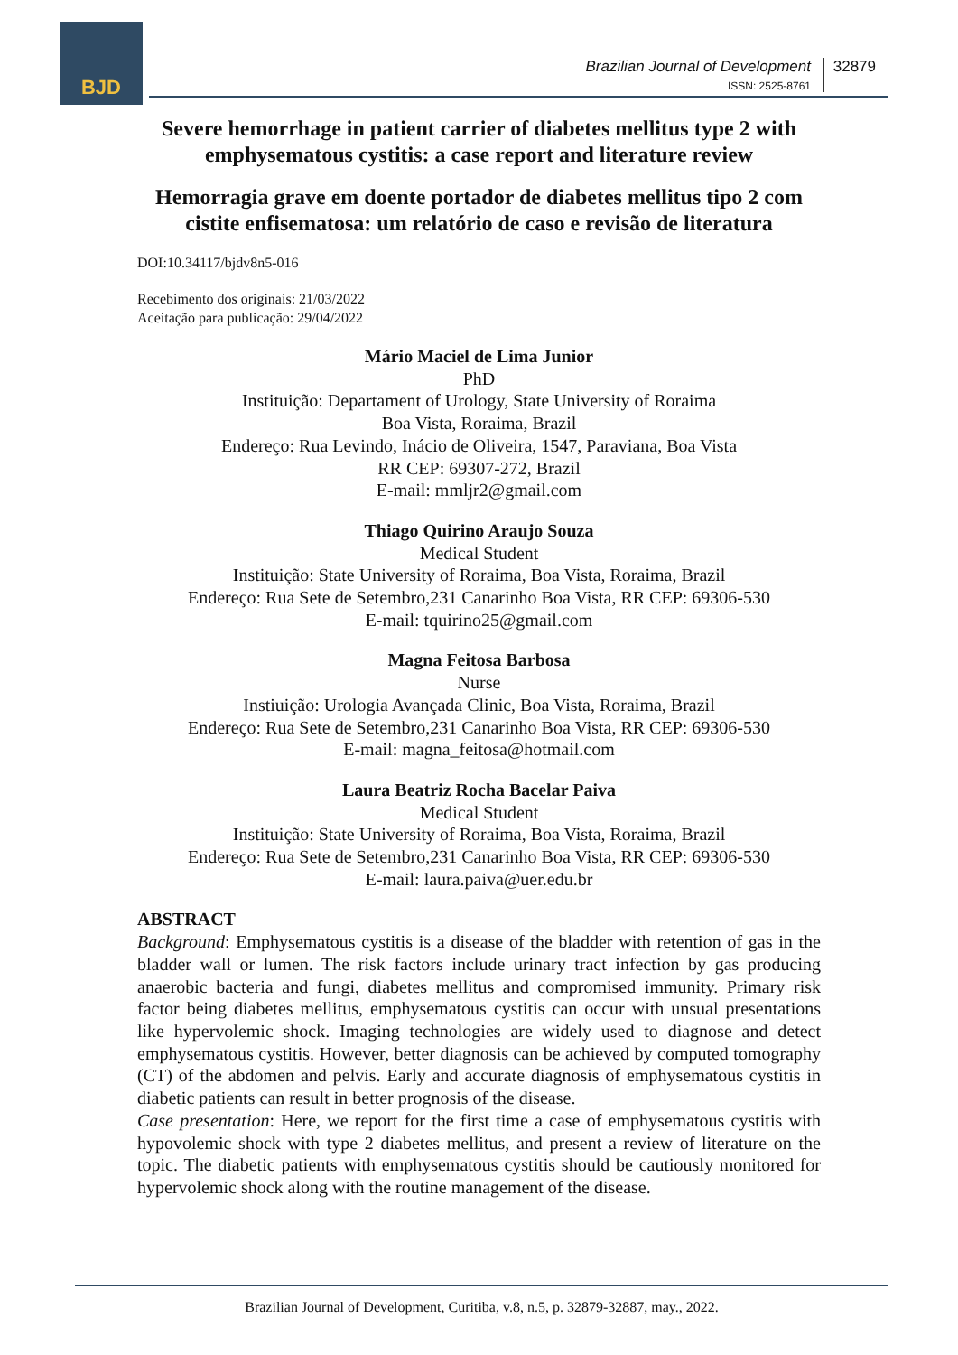BJD
Brazilian Journal of Development
ISSN: 2525-8761
32879
Severe hemorrhage in patient carrier of diabetes mellitus type 2 with emphysematous cystitis: a case report and literature review
Hemorragia grave em doente portador de diabetes mellitus tipo 2 com cistite enfisematosa: um relatório de caso e revisão de literatura
DOI:10.34117/bjdv8n5-016
Recebimento dos originais: 21/03/2022
Aceitação para publicação: 29/04/2022
Mário Maciel de Lima Junior
PhD
Instituição: Departament of Urology, State University of Roraima
Boa Vista, Roraima, Brazil
Endereço: Rua Levindo, Inácio de Oliveira, 1547, Paraviana, Boa Vista
RR CEP: 69307-272, Brazil
E-mail: mmljr2@gmail.com
Thiago Quirino Araujo Souza
Medical Student
Instituição: State University of Roraima, Boa Vista, Roraima, Brazil
Endereço: Rua Sete de Setembro,231 Canarinho Boa Vista, RR CEP: 69306-530
E-mail: tquirino25@gmail.com
Magna Feitosa Barbosa
Nurse
Instiuição: Urologia Avançada Clinic, Boa Vista, Roraima, Brazil
Endereço: Rua Sete de Setembro,231 Canarinho Boa Vista, RR CEP: 69306-530
E-mail: magna_feitosa@hotmail.com
Laura Beatriz Rocha Bacelar Paiva
Medical Student
Instituição: State University of Roraima, Boa Vista, Roraima, Brazil
Endereço: Rua Sete de Setembro,231 Canarinho Boa Vista, RR CEP: 69306-530
E-mail: laura.paiva@uer.edu.br
ABSTRACT
Background: Emphysematous cystitis is a disease of the bladder with retention of gas in the bladder wall or lumen. The risk factors include urinary tract infection by gas producing anaerobic bacteria and fungi, diabetes mellitus and compromised immunity. Primary risk factor being diabetes mellitus, emphysematous cystitis can occur with unsual presentations like hypervolemic shock. Imaging technologies are widely used to diagnose and detect emphysematous cystitis. However, better diagnosis can be achieved by computed tomography (CT) of the abdomen and pelvis. Early and accurate diagnosis of emphysematous cystitis in diabetic patients can result in better prognosis of the disease.
Case presentation: Here, we report for the first time a case of emphysematous cystitis with hypovolemic shock with type 2 diabetes mellitus, and present a review of literature on the topic. The diabetic patients with emphysematous cystitis should be cautiously monitored for hypervolemic shock along with the routine management of the disease.
Brazilian Journal of Development, Curitiba, v.8, n.5, p. 32879-32887, may., 2022.